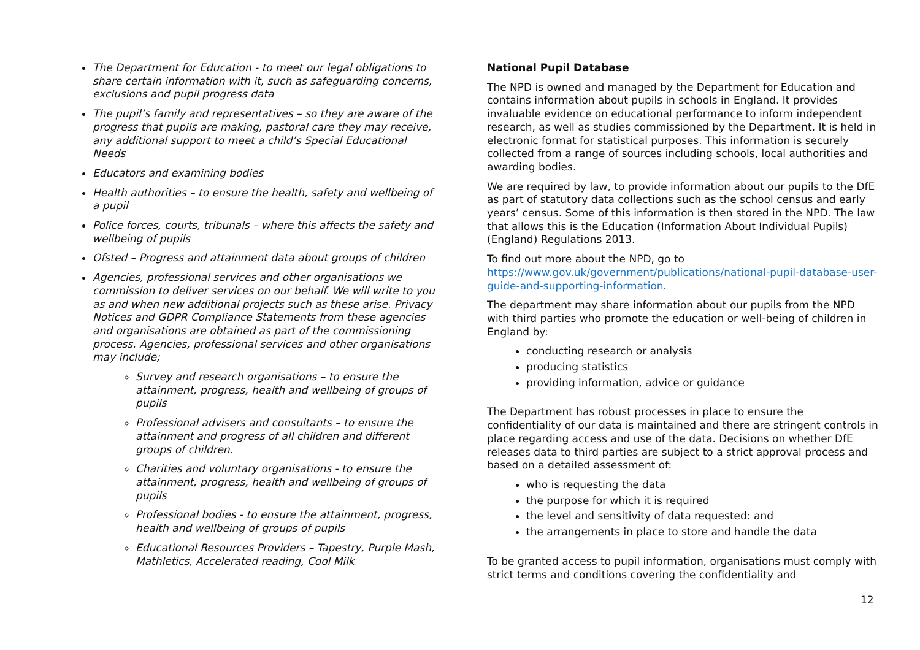The Department for Education - to meet our legal obligations to share certain information with it, such as safeguarding concerns, exclusions and pupil progress data
The pupil’s family and representatives – so they are aware of the progress that pupils are making, pastoral care they may receive, any additional support to meet a child’s Special Educational Needs
Educators and examining bodies
Health authorities – to ensure the health, safety and wellbeing of a pupil
Police forces, courts, tribunals – where this affects the safety and wellbeing of pupils
Ofsted – Progress and attainment data about groups of children
Agencies, professional services and other organisations we commission to deliver services on our behalf. We will write to you as and when new additional projects such as these arise. Privacy Notices and GDPR Compliance Statements from these agencies and organisations are obtained as part of the commissioning process. Agencies, professional services and other organisations may include;
Survey and research organisations – to ensure the attainment, progress, health and wellbeing of groups of pupils
Professional advisers and consultants – to ensure the attainment and progress of all children and different groups of children.
Charities and voluntary organisations - to ensure the attainment, progress, health and wellbeing of groups of pupils
Professional bodies - to ensure the attainment, progress, health and wellbeing of groups of pupils
Educational Resources Providers – Tapestry, Purple Mash, Mathletics, Accelerated reading, Cool Milk
National Pupil Database
The NPD is owned and managed by the Department for Education and contains information about pupils in schools in England. It provides invaluable evidence on educational performance to inform independent research, as well as studies commissioned by the Department. It is held in electronic format for statistical purposes. This information is securely collected from a range of sources including schools, local authorities and awarding bodies.
We are required by law, to provide information about our pupils to the DfE as part of statutory data collections such as the school census and early years’ census. Some of this information is then stored in the NPD. The law that allows this is the Education (Information About Individual Pupils) (England) Regulations 2013.
To find out more about the NPD, go to https://www.gov.uk/government/publications/national-pupil-database-user-guide-and-supporting-information.
The department may share information about our pupils from the NPD with third parties who promote the education or well-being of children in England by:
conducting research or analysis
producing statistics
providing information, advice or guidance
The Department has robust processes in place to ensure the confidentiality of our data is maintained and there are stringent controls in place regarding access and use of the data. Decisions on whether DfE releases data to third parties are subject to a strict approval process and based on a detailed assessment of:
who is requesting the data
the purpose for which it is required
the level and sensitivity of data requested: and
the arrangements in place to store and handle the data
To be granted access to pupil information, organisations must comply with strict terms and conditions covering the confidentiality and
12